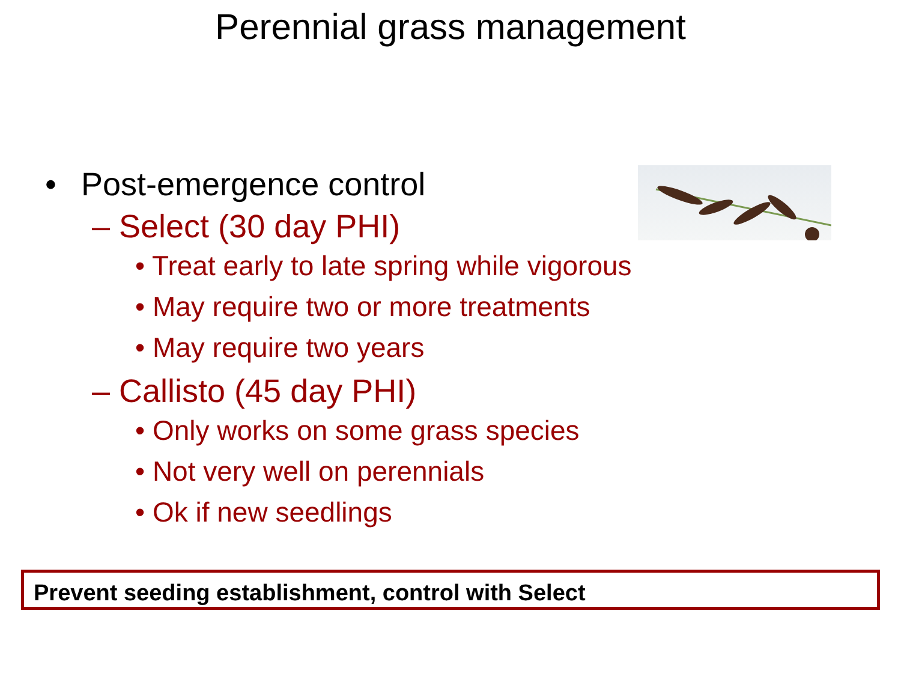Perennial grass management
• Post-emergence control
– Select (30 day PHI)
• Treat early to late spring while vigorous
• May require two or more treatments
• May require two years
– Callisto (45 day PHI)
• Only works on some grass species
• Not very well on perennials
• Ok if new seedlings
Prevent seeding establishment, control with Select